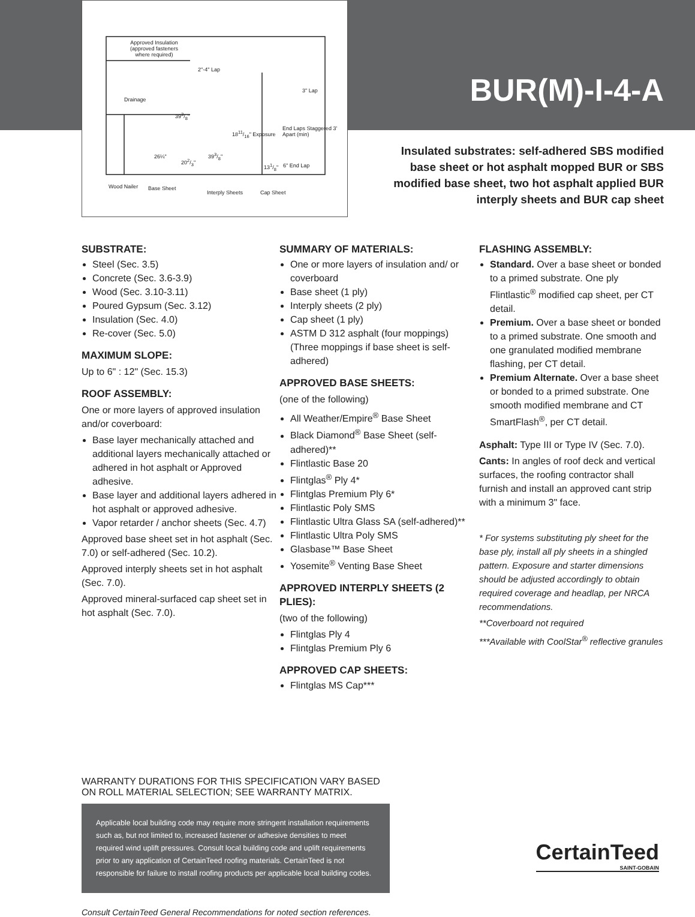Approved Insulation
(approved fasteners
where required)
2"-4" Lap
Drainage
393/8"
3" Lap
1811/16" Exposure
End Laps Staggered 3' Apart (min)
26¼"
202/3"
393/8"
131/8" 6" End Lap
Wood Nailer Base Sheet
Interply Sheets Cap Sheet
BUR(M)-I-4-A
Insulated substrates: self-adhered SBS modified base sheet or hot asphalt mopped BUR or SBS modified base sheet, two hot asphalt applied BUR interply sheets and BUR cap sheet
SUBSTRATE:
Steel (Sec. 3.5)
Concrete (Sec. 3.6-3.9)
Wood (Sec. 3.10-3.11)
Poured Gypsum (Sec. 3.12)
Insulation (Sec. 4.0)
Re-cover (Sec. 5.0)
MAXIMUM SLOPE:
Up to 6" : 12" (Sec. 15.3)
ROOF ASSEMBLY:
One or more layers of approved insulation and/or coverboard:
Base layer mechanically attached and additional layers mechanically attached or adhered in hot asphalt or Approved adhesive.
Base layer and additional layers adhered in hot asphalt or approved adhesive.
Vapor retarder / anchor sheets (Sec. 4.7)
Approved base sheet set in hot asphalt (Sec. 7.0) or self-adhered (Sec. 10.2).
Approved interply sheets set in hot asphalt (Sec. 7.0).
Approved mineral-surfaced cap sheet set in hot asphalt (Sec. 7.0).
SUMMARY OF MATERIALS:
One or more layers of insulation and/ or coverboard
Base sheet (1 ply)
Interply sheets (2 ply)
Cap sheet (1 ply)
ASTM D 312 asphalt (four moppings) (Three moppings if base sheet is self-adhered)
APPROVED BASE SHEETS:
(one of the following)
All Weather/Empire<sup>®</sup> Base Sheet
Black Diamond<sup>®</sup> Base Sheet (self-adhered)**
Flintlastic Base 20
Flintglas<sup>®</sup> Ply 4*
Flintglas Premium Ply 6*
Flintlastic Poly SMS
Flintlastic Ultra Glass SA (self-adhered)**
Flintlastic Ultra Poly SMS
Glasbase™ Base Sheet
Yosemite<sup>®</sup> Venting Base Sheet
APPROVED INTERPLY SHEETS (2 PLIES):
(two of the following)
Flintglas Ply 4
Flintglas Premium Ply 6
APPROVED CAP SHEETS:
Flintglas MS Cap***
FLASHING ASSEMBLY:
Standard. Over a base sheet or bonded to a primed substrate. One ply Flintlastic<sup>®</sup> modified cap sheet, per CT detail.
Premium. Over a base sheet or bonded to a primed substrate. One smooth and one granulated modified membrane flashing, per CT detail.
Premium Alternate. Over a base sheet or bonded to a primed substrate. One smooth modified membrane and CT SmartFlash<sup>®</sup>, per CT detail.
Asphalt: Type III or Type IV (Sec. 7.0).
Cants: In angles of roof deck and vertical surfaces, the roofing contractor shall furnish and install an approved cant strip with a minimum 3" face.
* For systems substituting ply sheet for the base ply, install all ply sheets in a shingled pattern. Exposure and starter dimensions should be adjusted accordingly to obtain required coverage and headlap, per NRCA recommendations.
**Coverboard not required
***Available with CoolStar<sup>®</sup> reflective granules
WARRANTY DURATIONS FOR THIS SPECIFICATION VARY BASED ON ROLL MATERIAL SELECTION; SEE WARRANTY MATRIX.
Applicable local building code may require more stringent installation requirements such as, but not limited to, increased fastener or adhesive densities to meet required wind uplift pressures. Consult local building code and uplift requirements prior to any application of CertainTeed roofing materials. CertainTeed is not responsible for failure to install roofing products per applicable local building codes.
Consult CertainTeed General Recommendations for noted section references.
CertainTeed
SAINT-GOBAIN